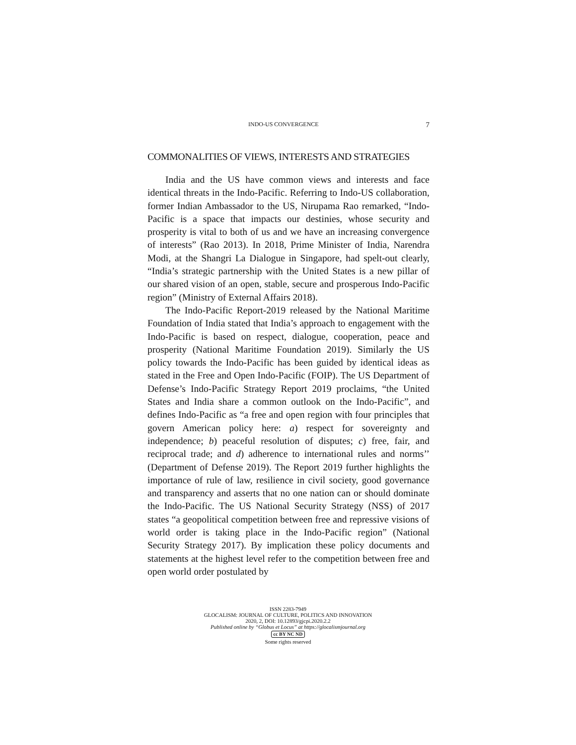INDO-US CONVERGENCE 7
COMMONALITIES OF VIEWS, INTERESTS AND STRATEGIES
India and the US have common views and interests and face identical threats in the Indo-Pacific. Referring to Indo-US collaboration, former Indian Ambassador to the US, Nirupama Rao remarked, “Indo-Pacific is a space that impacts our destinies, whose security and prosperity is vital to both of us and we have an increasing convergence of interests” (Rao 2013). In 2018, Prime Minister of India, Narendra Modi, at the Shangri La Dialogue in Singapore, had spelt-out clearly, “India’s strategic partnership with the United States is a new pillar of our shared vision of an open, stable, secure and prosperous Indo-Pacific region” (Ministry of External Affairs 2018).
The Indo-Pacific Report-2019 released by the National Maritime Foundation of India stated that India’s approach to engagement with the Indo-Pacific is based on respect, dialogue, cooperation, peace and prosperity (National Maritime Foundation 2019). Similarly the US policy towards the Indo-Pacific has been guided by identical ideas as stated in the Free and Open Indo-Pacific (FOIP). The US Department of Defense’s Indo-Pacific Strategy Report 2019 proclaims, “the United States and India share a common outlook on the Indo-Pacific”, and defines Indo-Pacific as “a free and open region with four principles that govern American policy here: a) respect for sovereignty and independence; b) peaceful resolution of disputes; c) free, fair, and reciprocal trade; and d) adherence to international rules and norms’’ (Department of Defense 2019). The Report 2019 further highlights the importance of rule of law, resilience in civil society, good governance and transparency and asserts that no one nation can or should dominate the Indo-Pacific. The US National Security Strategy (NSS) of 2017 states “a geopolitical competition between free and repressive visions of world order is taking place in the Indo-Pacific region” (National Security Strategy 2017). By implication these policy documents and statements at the highest level refer to the competition between free and open world order postulated by
ISSN 2283-7949
GLOCALISM: JOURNAL OF CULTURE, POLITICS AND INNOVATION
2020, 2, DOI: 10.12893/gjcpi.2020.2.2
Published online by “Globus et Locus” at https://glocalismjournal.org
cc BY NC ND
Some rights reserved